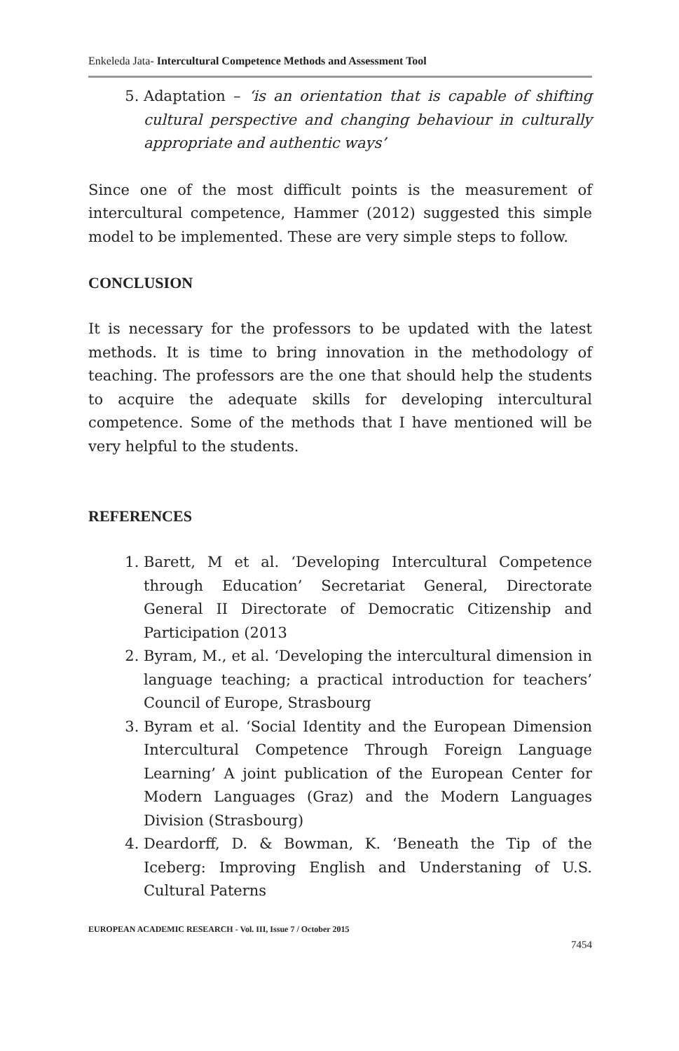Enkeleda Jata- Intercultural Competence Methods and Assessment Tool
5. Adaptation – ‘is an orientation that is capable of shifting cultural perspective and changing behaviour in culturally appropriate and authentic ways’
Since one of the most difficult points is the measurement of intercultural competence, Hammer (2012) suggested this simple model to be implemented. These are very simple steps to follow.
CONCLUSION
It is necessary for the professors to be updated with the latest methods. It is time to bring innovation in the methodology of teaching. The professors are the one that should help the students to acquire the adequate skills for developing intercultural competence. Some of the methods that I have mentioned will be very helpful to the students.
REFERENCES
1. Barett, M et al. ‘Developing Intercultural Competence through Education’ Secretariat General, Directorate General II Directorate of Democratic Citizenship and Participation (2013
2. Byram, M., et al. ‘Developing the intercultural dimension in language teaching; a practical introduction for teachers’ Council of Europe, Strasbourg
3. Byram et al. ‘Social Identity and the European Dimension Intercultural Competence Through Foreign Language Learning’ A joint publication of the European Center for Modern Languages (Graz) and the Modern Languages Division (Strasbourg)
4. Deardorff, D. & Bowman, K. ‘Beneath the Tip of the Iceberg: Improving English and Understaning of U.S. Cultural Paterns
EUROPEAN ACADEMIC RESEARCH - Vol. III, Issue 7 / October 2015
7454